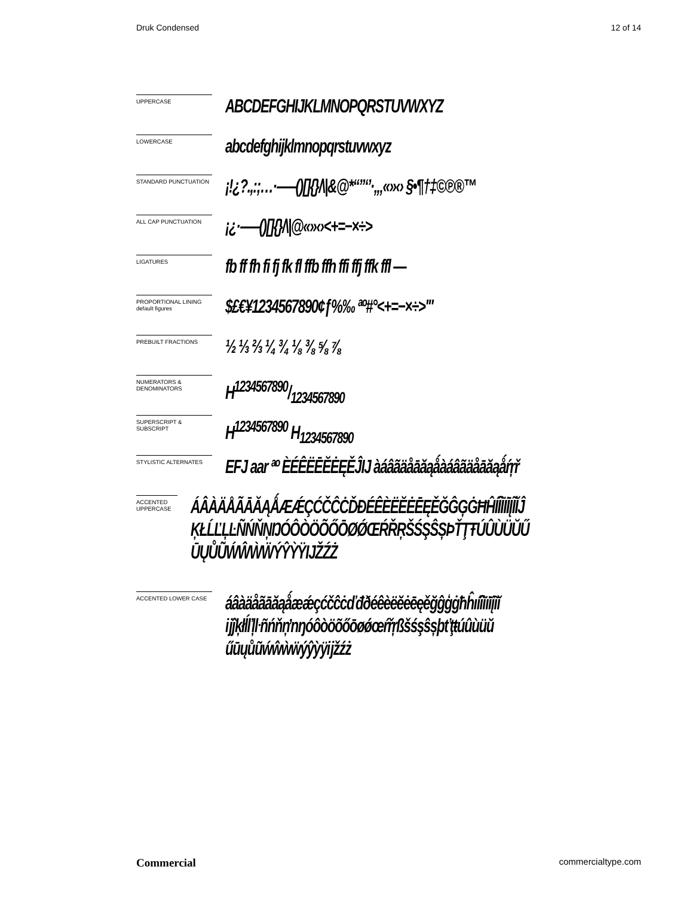Druk Condensed 12 of 14
UPPERCASE
ABCDEFGHIJKLMNOPQRSTUVWXYZ
LOWERCASE
abcdefghijklmnopqrstuvwxyz
STANDARD PUNCTUATION
¡!¿?.,:;…·–—()[]{}/\|&@*“”‘’·„‚«»‹› §•¶†‡©℗®™
ALL CAP PUNCTUATION
¡¿·–—()[]{}/\|@«»‹›<+=−×÷>
LIGATURES
fb ff fh fi fj fk fl ffb ffh ffi ffj ffk ffl —
PROPORTIONAL LINING
default figures
$£€¥1234567890¢ƒ%‰ ªº#°<+=−×÷>'"
PREBUILT FRACTIONS
½ ⅓ ⅔ ¼ ¾ ⅛ ⅜ ⅝ ⅞
NUMERATORS &
DENOMINATORS
H1234567890/1234567890
SUPERSCRIPT &
SUBSCRIPT
H<sup>1234567890</sup> H<sub>1234567890</sub>
STYLISTIC ALTERNATES
EFJ aar ªº ÈÉÊËĒĔĖĘĚĴIJ àáâãäåāăąǻàáâãäåāăąǻŕŗř
ACCENTED UPPERCASE
ÁÂÀÄÅÃĀĂĄǺÆǼÇĆČĈĊĎĐÉÊÈËĔĖĒĘĚĞĜĢĠĦĤÍÎÌÏĪĮĨĬĴ
ĶŁĹĽĻĿÑŃŇŅŊÓÔÒÖÕŐŌØǾŒŔŘŖŠŚŞŜȘÞŤŢŦÚÛÙÜŬŰ
ŪŲŮŨẂŴẀẄÝŶỲŸĲŽŹŻ
ACCENTED LOWER CASE
áâàäåãāăąǻæǽçćčĉċďđðéêèëĕėēęěğĝģġħĥıíîìïīįĩĭ
ĳĵķłĺľļŀñńňņŉŋóôòöõőōøǿœŕřŗßšśşŝșþťţŧúûùüŭ
űūųůũẃŵẁẅýŷỳÿĳžźż
Commercial commercialtype.com